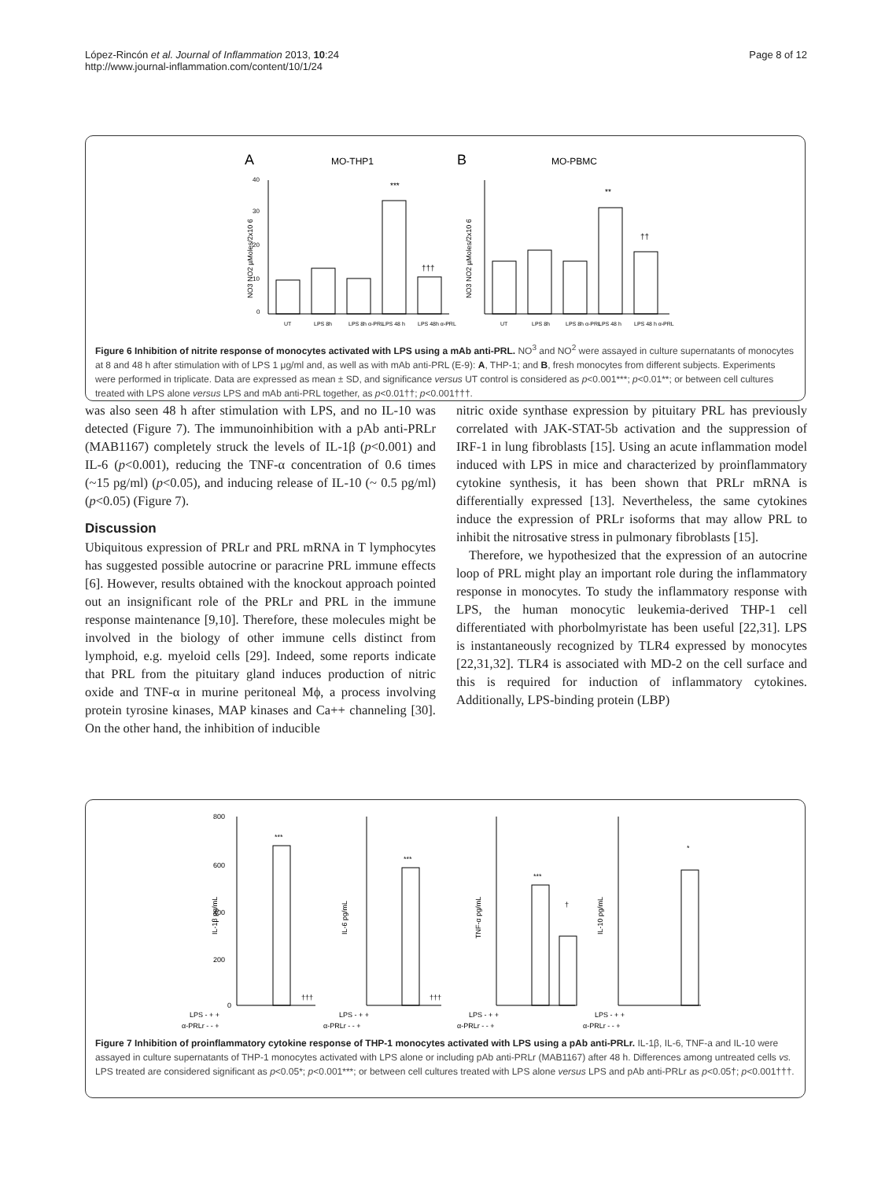López-Rincón et al. Journal of Inflammation 2013, 10:24
http://www.journal-inflammation.com/content/10/1/24
Page 8 of 12
A
MO-THP1
B
MO-PBMC
***
†††
UT
LPS 8h
LPS 8h α-PRL
LPS 48 h
LPS 48h α-PRL
0
10
20
30
40
NO3 NO2 µMoles/2x10 6
**
††
UT
LPS 8h
LPS 8h α-PRL
LPS 48 h
LPS 48 h α-PRL
NO3 NO2 µMoles/2x10 6
Figure 6 Inhibition of nitrite response of monocytes activated with LPS using a mAb anti-PRL. NO<sup>3</sup> and NO<sup>2</sup> were assayed in culture supernatants of monocytes at 8 and 48 h after stimulation with of LPS 1 μg/ml and, as well as with mAb anti-PRL (E-9): A, THP-1; and B, fresh monocytes from different subjects. Experiments were performed in triplicate. Data are expressed as mean ± SD, and significance versus UT control is considered as p<0.001***; p<0.01**; or between cell cultures treated with LPS alone versus LPS and mAb anti-PRL together, as p<0.01††; p<0.001†††.
was also seen 48 h after stimulation with LPS, and no IL-10 was detected (Figure 7). The immunoinhibition with a pAb anti-PRLr (MAB1167) completely struck the levels of IL-1β (p<0.001) and IL-6 (p<0.001), reducing the TNF-α concentration of 0.6 times (~15 pg/ml) (p<0.05), and inducing release of IL-10 (~ 0.5 pg/ml) (p<0.05) (Figure 7).
Discussion
Ubiquitous expression of PRLr and PRL mRNA in T lymphocytes has suggested possible autocrine or paracrine PRL immune effects [6]. However, results obtained with the knockout approach pointed out an insignificant role of the PRLr and PRL in the immune response maintenance [9,10]. Therefore, these molecules might be involved in the biology of other immune cells distinct from lymphoid, e.g. myeloid cells [29]. Indeed, some reports indicate that PRL from the pituitary gland induces production of nitric oxide and TNF-α in murine peritoneal Mϕ, a process involving protein tyrosine kinases, MAP kinases and Ca++ channeling [30]. On the other hand, the inhibition of inducible
nitric oxide synthase expression by pituitary PRL has previously correlated with JAK-STAT-5b activation and the suppression of IRF-1 in lung fibroblasts [15]. Using an acute inflammation model induced with LPS in mice and characterized by proinflammatory cytokine synthesis, it has been shown that PRLr mRNA is differentially expressed [13]. Nevertheless, the same cytokines induce the expression of PRLr isoforms that may allow PRL to inhibit the nitrosative stress in pulmonary fibroblasts [15].
Therefore, we hypothesized that the expression of an autocrine loop of PRL might play an important role during the inflammatory response in monocytes. To study the inflammatory response with LPS, the human monocytic leukemia-derived THP-1 cell differentiated with phorbolmyristate has been useful [22,31]. LPS is instantaneously recognized by TLR4 expressed by monocytes [22,31,32]. TLR4 is associated with MD-2 on the cell surface and this is required for induction of inflammatory cytokines. Additionally, LPS-binding protein (LBP)
***
†††
800
600
400
200
0
IL-1β pg/mL
LPS - + +
α-PRLr - - +
***
†††
IL-6 pg/mL
LPS - + +
α-PRLr - - +
***
†
TNF-α pg/mL
LPS - + +
α-PRLr - - +
*
IL-10 pg/mL
LPS - + +
α-PRLr - - +
Figure 7 Inhibition of proinflammatory cytokine response of THP-1 monocytes activated with LPS using a pAb anti-PRLr. IL-1β, IL-6, TNF-a and IL-10 were assayed in culture supernatants of THP-1 monocytes activated with LPS alone or including pAb anti-PRLr (MAB1167) after 48 h. Differences among untreated cells vs. LPS treated are considered significant as p<0.05*; p<0.001***; or between cell cultures treated with LPS alone versus LPS and pAb anti-PRLr as p<0.05†; p<0.001†††.